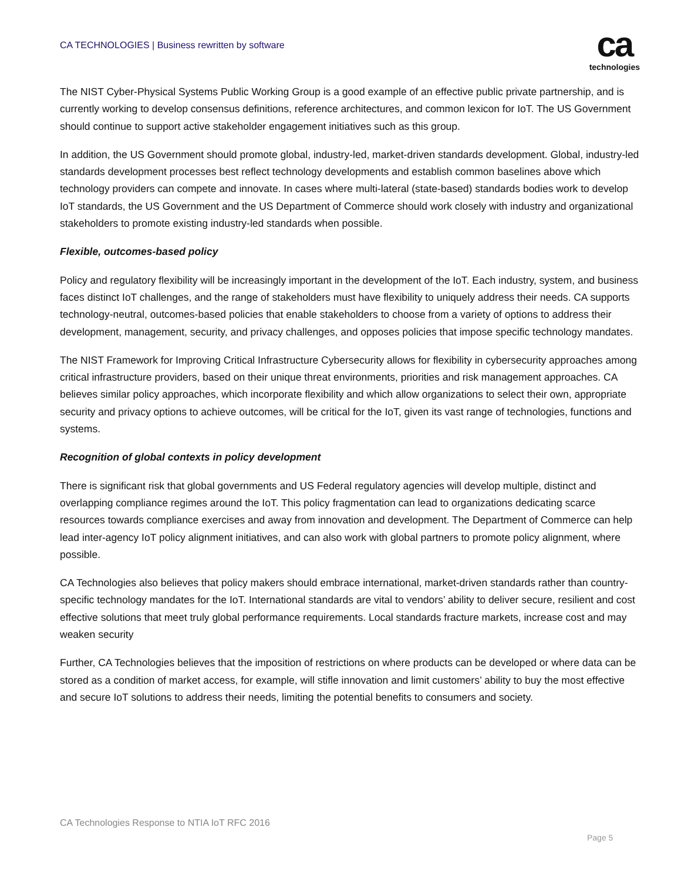CA TECHNOLOGIES | Business rewritten by software
ca
technologies
The NIST Cyber-Physical Systems Public Working Group is a good example of an effective public private partnership, and is currently working to develop consensus definitions, reference architectures, and common lexicon for IoT. The US Government should continue to support active stakeholder engagement initiatives such as this group.
In addition, the US Government should promote global, industry-led, market-driven standards development. Global, industry-led standards development processes best reflect technology developments and establish common baselines above which technology providers can compete and innovate. In cases where multi-lateral (state-based) standards bodies work to develop IoT standards, the US Government and the US Department of Commerce should work closely with industry and organizational stakeholders to promote existing industry-led standards when possible.
Flexible, outcomes-based policy
Policy and regulatory flexibility will be increasingly important in the development of the IoT. Each industry, system, and business faces distinct IoT challenges, and the range of stakeholders must have flexibility to uniquely address their needs. CA supports technology-neutral, outcomes-based policies that enable stakeholders to choose from a variety of options to address their development, management, security, and privacy challenges, and opposes policies that impose specific technology mandates.
The NIST Framework for Improving Critical Infrastructure Cybersecurity allows for flexibility in cybersecurity approaches among critical infrastructure providers, based on their unique threat environments, priorities and risk management approaches. CA believes similar policy approaches, which incorporate flexibility and which allow organizations to select their own, appropriate security and privacy options to achieve outcomes, will be critical for the IoT, given its vast range of technologies, functions and systems.
Recognition of global contexts in policy development
There is significant risk that global governments and US Federal regulatory agencies will develop multiple, distinct and overlapping compliance regimes around the IoT. This policy fragmentation can lead to organizations dedicating scarce resources towards compliance exercises and away from innovation and development. The Department of Commerce can help lead inter-agency IoT policy alignment initiatives, and can also work with global partners to promote policy alignment, where possible.
CA Technologies also believes that policy makers should embrace international, market-driven standards rather than country-specific technology mandates for the IoT. International standards are vital to vendors’ ability to deliver secure, resilient and cost effective solutions that meet truly global performance requirements. Local standards fracture markets, increase cost and may weaken security
Further, CA Technologies believes that the imposition of restrictions on where products can be developed or where data can be stored as a condition of market access, for example, will stifle innovation and limit customers’ ability to buy the most effective and secure IoT solutions to address their needs, limiting the potential benefits to consumers and society.
CA Technologies Response to NTIA IoT RFC 2016
Page 5